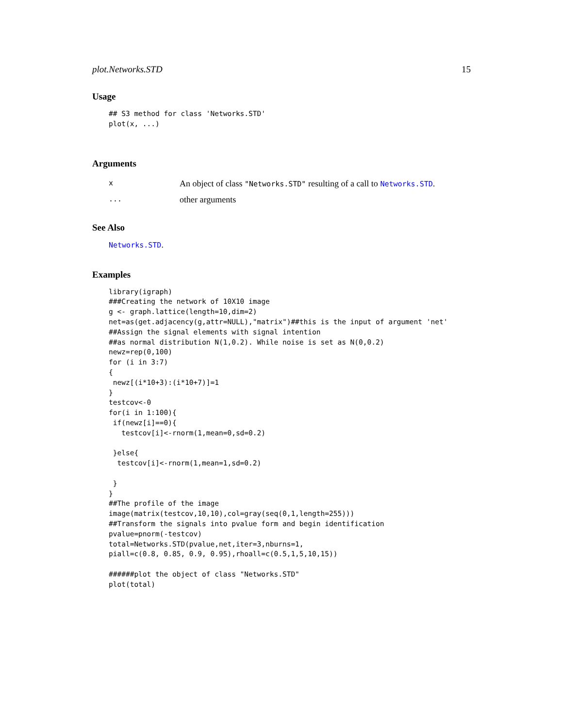plot.Networks.STD 15
Usage
## S3 method for class 'Networks.STD'
plot(x, ...)
Arguments
| x | An object of class "Networks.STD" resulting of a call to Networks.STD . |
| ... | other arguments |
See Also
Networks.STD.
Examples
library(igraph)
###Creating the network of 10X10 image
g <- graph.lattice(length=10,dim=2)
net=as(get.adjacency(g,attr=NULL),"matrix")##this is the input of argument 'net'
##Assign the signal elements with signal intention
##as normal distribution N(1,0.2). While noise is set as N(0,0.2)
newz=rep(0,100)
for (i in 3:7)
{
 newz[(i*10+3):(i*10+7)]=1
}
testcov<-0
for(i in 1:100){
 if(newz[i]==0){
   testcov[i]<-rnorm(1,mean=0,sd=0.2)

 }else{
  testcov[i]<-rnorm(1,mean=1,sd=0.2)

 }
}
##The profile of the image
image(matrix(testcov,10,10),col=gray(seq(0,1,length=255)))
##Transform the signals into pvalue form and begin identification
pvalue=pnorm(-testcov)
total=Networks.STD(pvalue,net,iter=3,nburns=1,
piall=c(0.8, 0.85, 0.9, 0.95),rhoall=c(0.5,1,5,10,15))

######plot the object of class "Networks.STD"
plot(total)